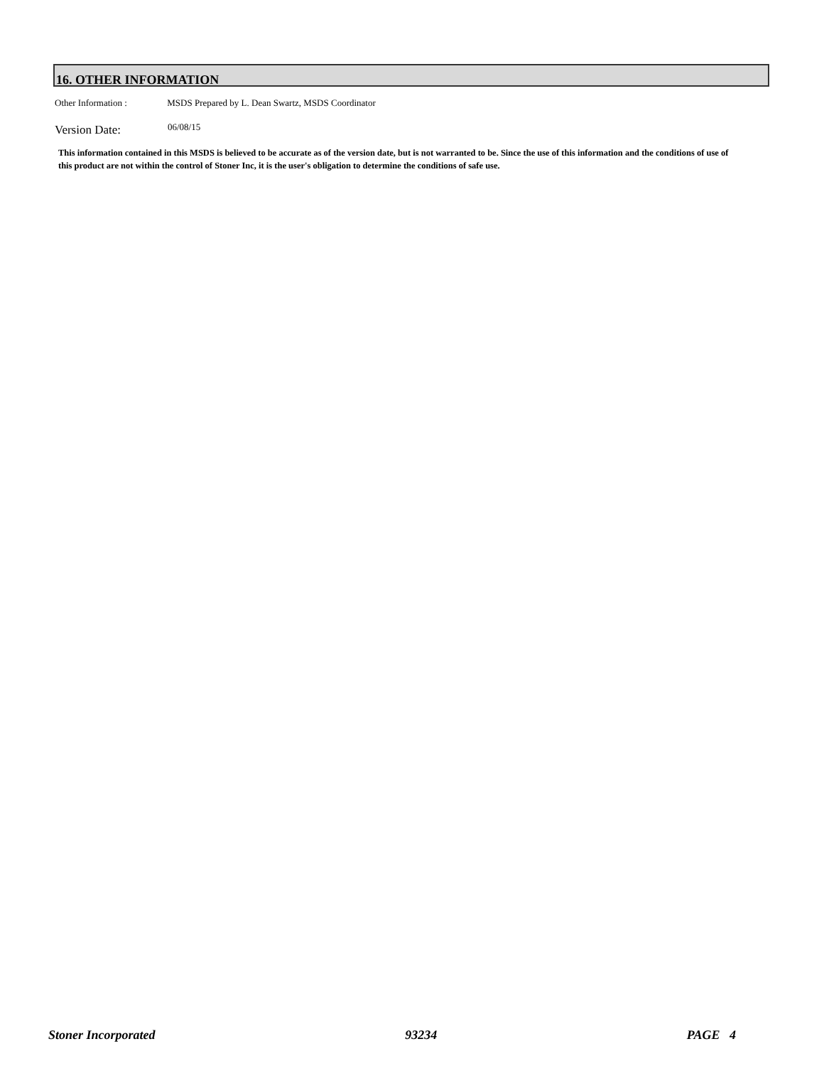16. OTHER INFORMATION
Other Information : MSDS Prepared by L. Dean Swartz, MSDS Coordinator
Version Date: 06/08/15
This information contained in this MSDS is believed to be accurate as of the version date, but is not warranted to be. Since the use of this information and the conditions of use of this product are not within the control of Stoner Inc, it is the user's obligation to determine the conditions of safe use.
Stoner Incorporated 93234 PAGE 4